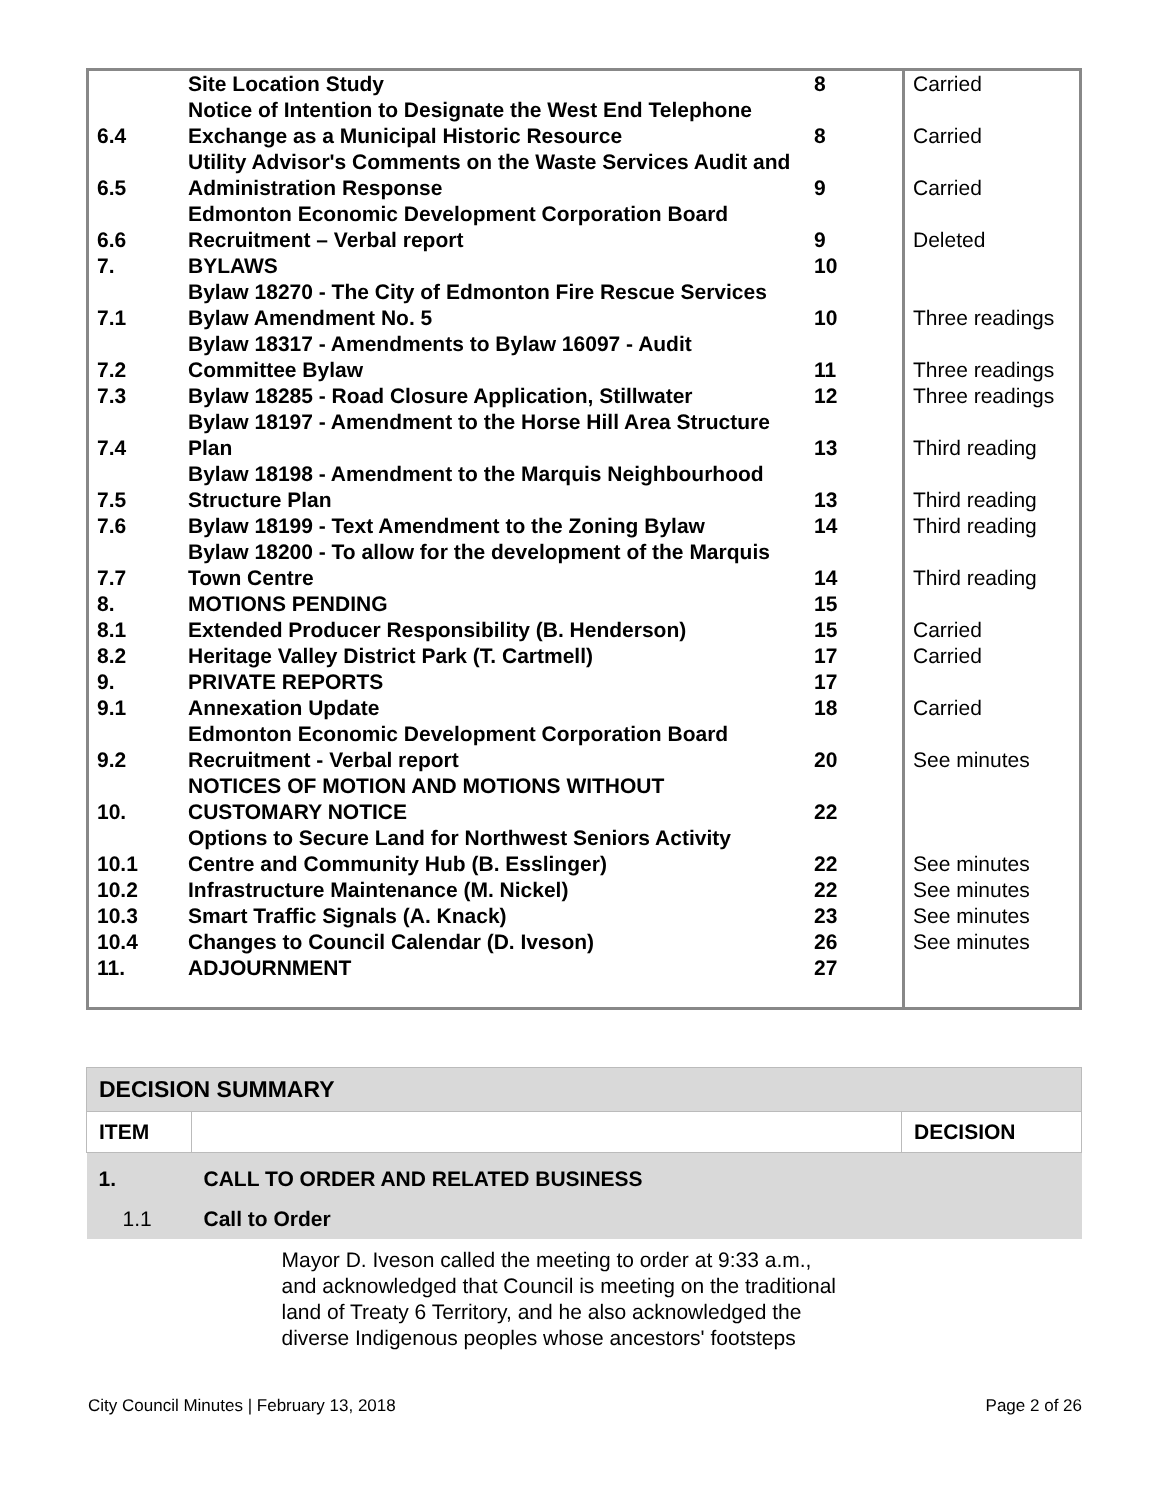| | Site Location Study | 8 | Carried |
| 6.4 | Notice of Intention to Designate the West End Telephone Exchange as a Municipal Historic Resource | 8 | Carried |
| 6.5 | Utility Advisor's Comments on the Waste Services Audit and Administration Response | 9 | Carried |
| 6.6 | Edmonton Economic Development Corporation Board Recruitment – Verbal report | 9 | Deleted |
| 7. | BYLAWS | 10 | |
| 7.1 | Bylaw 18270 - The City of Edmonton Fire Rescue Services Bylaw Amendment No. 5 | 10 | Three readings |
| 7.2 | Bylaw 18317 - Amendments to Bylaw 16097 - Audit Committee Bylaw | 11 | Three readings |
| 7.3 | Bylaw 18285 - Road Closure Application, Stillwater | 12 | Three readings |
| 7.4 | Bylaw 18197 - Amendment to the Horse Hill Area Structure Plan | 13 | Third reading |
| 7.5 | Bylaw 18198 - Amendment to the Marquis Neighbourhood Structure Plan | 13 | Third reading |
| 7.6 | Bylaw 18199 - Text Amendment to the Zoning Bylaw | 14 | Third reading |
| 7.7 | Bylaw 18200 - To allow for the development of the Marquis Town Centre | 14 | Third reading |
| 8. | MOTIONS PENDING | 15 | |
| 8.1 | Extended Producer Responsibility (B. Henderson) | 15 | Carried |
| 8.2 | Heritage Valley District Park (T. Cartmell) | 17 | Carried |
| 9. | PRIVATE REPORTS | 17 | |
| 9.1 | Annexation Update | 18 | Carried |
| 9.2 | Edmonton Economic Development Corporation Board Recruitment - Verbal report | 20 | See minutes |
| 10. | NOTICES OF MOTION AND MOTIONS WITHOUT CUSTOMARY NOTICE | 22 | |
| 10.1 | Options to Secure Land for Northwest Seniors Activity Centre and Community Hub (B. Esslinger) | 22 | See minutes |
| 10.2 | Infrastructure Maintenance (M. Nickel) | 22 | See minutes |
| 10.3 | Smart Traffic Signals (A. Knack) | 23 | See minutes |
| 10.4 | Changes to Council Calendar (D. Iveson) | 26 | See minutes |
| 11. | ADJOURNMENT | 27 | |
| DECISION SUMMARY | | |
| ITEM | | DECISION |
| 1. | CALL TO ORDER AND RELATED BUSINESS | |
| 1.1 | Call to Order | |
| | Mayor D. Iveson called the meeting to order at 9:33 a.m., and acknowledged that Council is meeting on the traditional land of Treaty 6 Territory, and he also acknowledged the diverse Indigenous peoples whose ancestors' footsteps | |
City Council Minutes | February 13, 2018 Page 2 of 26